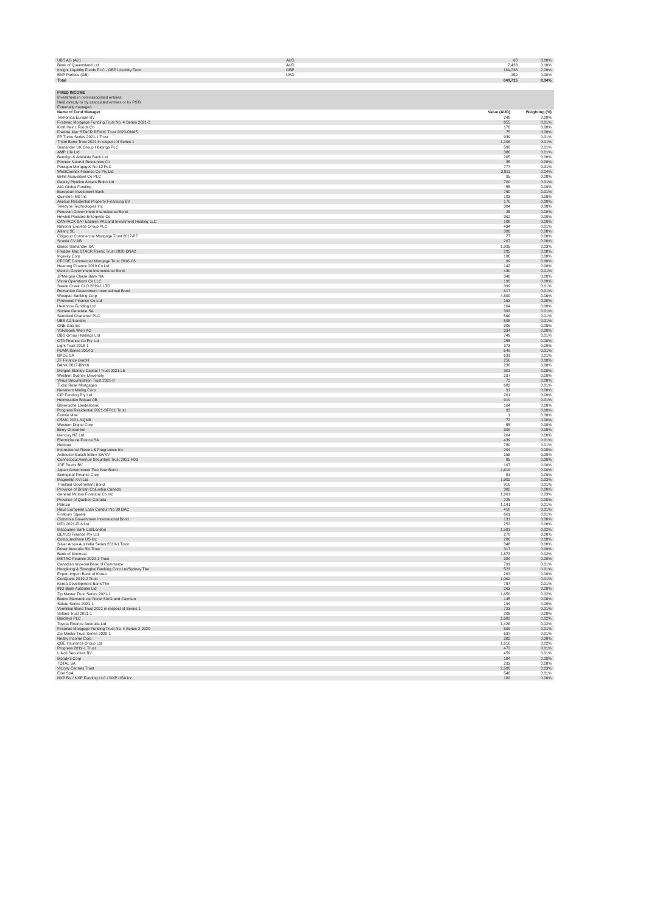| UBS AG (AU) | AUD | 68 | 0.00% |
| Bank of Queensland Ltd | AUD | 7,433 | 0.10% |
| Insight Liquidity Funds PLC - GBP Liquidity Fund | GBP | 169,238 | 2.20% |
| BNP Paribas (GB) | USD | -159 | 0.00% |
| Total | | 640,725 | 8.34% |
| FIXED INCOME | | |
| Investment in non-associated entities; | | |
| Held directly or by associated entities or by PSTs | | |
| Externally managed | | |
| Name of Fund Manager | Value (AUD) | Weighting (%) |
| Telefonica Europe BV | 240 | 0.00% |
| Firstmac Mortgage Funding Trust No. 4 Series 2021-2 | 855 | 0.01% |
| Kraft Heinz Foods Co | 176 | 0.00% |
| Freddie Mac STACR REMIC Trust 2020-DNA5 | 75 | 0.00% |
| FP Turbo Series 2021-1 Trust | 939 | 0.01% |
| Triton Bond Trust 2021 in respect of Series 1 | 1,106 | 0.01% |
| Santander UK Group Holdings PLC | 590 | 0.01% |
| AMP Life Ltd | 386 | 0.01% |
| Bendigo & Adelaide Bank Ltd | 265 | 0.00% |
| Pioneer Natural Resources Co | 35 | 0.00% |
| Paragon Mortgages No 12 PLC | 777 | 0.01% |
| WestConnex Finance Co Pty Ltd | 3,011 | 0.04% |
| Bellis Acquisition Co PLC | 95 | 0.00% |
| Galaxy Pipeline Assets Bidco Ltd | 700 | 0.01% |
| AIG Global Funding | 55 | 0.00% |
| European Investment Bank | 750 | 0.01% |
| Quintiles IMS Inc | 103 | 0.00% |
| Akelius Residential Property Financing BV | 176 | 0.00% |
| Teledyne Technologies Inc | 304 | 0.00% |
| Peruvian Government International Bond | 25 | 0.00% |
| Hewlett Packard Enterprise Co | 362 | 0.00% |
| CANPACK SA / Eastern PA Land Investment Holding LLC | 108 | 0.00% |
| National Express Group PLC | 434 | 0.01% |
| Allianz SE | 306 | 0.00% |
| Citigroup Commercial Mortgage Trust 2017-P7 | 77 | 0.00% |
| Scania CV AB | 207 | 0.00% |
| Banco Santander SA | 1,995 | 0.03% |
| Freddie Mac STACR Remic Trust 2020-DNA2 | 205 | 0.00% |
| Ingevity Corp | 106 | 0.00% |
| CFCRE Commercial Mortgage Trust 2016-C6 | 99 | 0.00% |
| Huarong Finance 2019 Co Ltd | 142 | 0.00% |
| Mexico Government International Bond | 430 | 0.01% |
| JPMorgan Chase Bank NA | 340 | 0.00% |
| Vistra Operations Co LLC | 190 | 0.00% |
| Steele Creek CLO 2019-1 LTD | 399 | 0.01% |
| Romanian Government International Bond | 617 | 0.01% |
| Westpac Banking Corp | 4,800 | 0.06% |
| Pinewood Finance Co Ltd | 153 | 0.00% |
| Heathrow Funding Ltd | 164 | 0.00% |
| Societe Generale SA | 393 | 0.01% |
| Standard Chartered PLC | 566 | 0.01% |
| UBS AG/London | 508 | 0.01% |
| ONE Gas Inc | 306 | 0.00% |
| Volksbank Wien AG | 334 | 0.00% |
| DBS Group Holdings Ltd | 749 | 0.01% |
| GTA Finance Co Pty Ltd | 255 | 0.00% |
| Light Trust 2018-1 | 373 | 0.00% |
| PUMA Series 2014-2 | 549 | 0.01% |
| BPCE SA | 631 | 0.01% |
| ZF Finance GmbH | 256 | 0.00% |
| BANK 2017-BNK6 | 230 | 0.00% |
| Morgan Stanley Capital I Trust 2021-L5 | 301 | 0.00% |
| Western Sydney University | 297 | 0.00% |
| Verus Securitization Trust 2021-8 | 72 | 0.00% |
| Tudor Rose Mortgages | 683 | 0.01% |
| Newmont Mining Corp | 91 | 0.00% |
| CIP Funding Pty Ltd | 261 | 0.00% |
| Heimstaden Bostad AB | 919 | 0.01% |
| Bayerische Landesbank | 164 | 0.00% |
| Progress Residential 2021-SFR11 Trust | 93 | 0.00% |
| Fannie Mae | 1 | 0.00% |
| CSMC 2021-NQM8 | 72 | 0.00% |
| Western Digital Corp | 55 | 0.00% |
| Berry Global Inc | 309 | 0.00% |
| Mercury NZ Ltd | 264 | 0.00% |
| Electricite de France SA | 439 | 0.01% |
| Harbour | 780 | 0.01% |
| International Flavors & Fragrances Inc | 294 | 0.00% |
| Anheuser-Busch InBev SA/NV | 158 | 0.00% |
| Connecticut Avenue Securities Trust 2021-R03 | 85 | 0.00% |
| JDE Peet's BV | 107 | 0.00% |
| Japan Government Two Year Bond | 4,619 | 0.06% |
| Springleaf Finance Corp | 81 | 0.00% |
| Magnetite XVI Ltd | 1,902 | 0.02% |
| Thailand Government Bond | 916 | 0.01% |
| Province of British Columbia Canada | 382 | 0.00% |
| General Motors Financial Co Inc | 1,961 | 0.03% |
| Province of Quebec Canada | 225 | 0.00% |
| Patrizia | 1,141 | 0.01% |
| Haus European Loan Conduit No 39 DAC | 410 | 0.01% |
| Finsbury Square | 661 | 0.01% |
| Colombia Government International Bond | 131 | 0.00% |
| MF1 2021-FL6 Ltd | 252 | 0.00% |
| Macquarie Bank Ltd/London | 1,581 | 0.02% |
| DEXUS Finance Pty Ltd | 270 | 0.00% |
| Computershare US Inc | 286 | 0.00% |
| Silver Arrow Australia Series 2019-1 Trust | 348 | 0.00% |
| Driver Australia Six Trust | 317 | 0.00% |
| Bank of Montreal | 1,873 | 0.02% |
| METRO Finance 2020-1 Trust | 384 | 0.00% |
| Canadian Imperial Bank of Commerce | 791 | 0.01% |
| Hongkong & Shanghai Banking Corp Ltd/Sydney The | 523 | 0.01% |
| Export-Import Bank of Korea | 263 | 0.00% |
| ConQuest 2019-2 Trust | 1,062 | 0.01% |
| Korea Development Bank/The | 787 | 0.01% |
| ING Bank Australia Ltd | 263 | 0.00% |
| Zip Master Trust Series 2021-1 | 1,650 | 0.02% |
| Banco Mercantil del Norte SA/Grand Cayman | 145 | 0.00% |
| Salute Series 2021-1 | 194 | 0.00% |
| Vermilion Bond Trust 2021 in respect of Series 1 | 723 | 0.01% |
| Solaris Trust 2021-1 | 208 | 0.00% |
| Barclays PLC | 1,682 | 0.02% |
| Toyota Finance Australia Ltd | 1,426 | 0.02% |
| Firstmac Mortgage Funding Trust No. 4 Series 2-2020 | 599 | 0.01% |
| Zip Master Trust Series 2020-1 | 637 | 0.01% |
| Realty Income Corp | 282 | 0.00% |
| QBE Insurance Group Ltd | 1,616 | 0.02% |
| Progress 2019-1 Trust | 472 | 0.01% |
| Lukoil Securities BV | 459 | 0.01% |
| Moody's Corp | 184 | 0.00% |
| TOTAL SA | 293 | 0.00% |
| Vicinity Centres Trust | 2,500 | 0.03% |
| Enel SpA | 540 | 0.01% |
| NXP BV / NXP Funding LLC / NXP USA Inc | 182 | 0.00% |